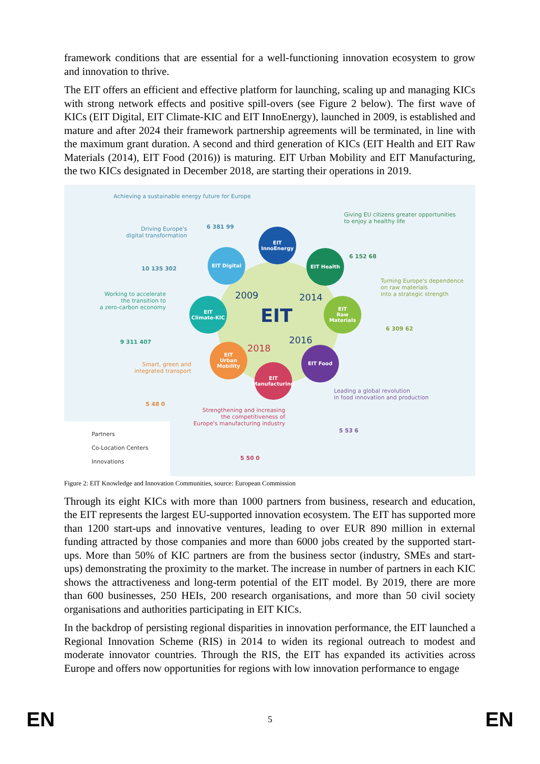framework conditions that are essential for a well-functioning innovation ecosystem to grow and innovation to thrive.
The EIT offers an efficient and effective platform for launching, scaling up and managing KICs with strong network effects and positive spill-overs (see Figure 2 below). The first wave of KICs (EIT Digital, EIT Climate-KIC and EIT InnoEnergy), launched in 2009, is established and mature and after 2024 their framework partnership agreements will be terminated, in line with the maximum grant duration. A second and third generation of KICs (EIT Health and EIT Raw Materials (2014), EIT Food (2016)) is maturing. EIT Urban Mobility and EIT Manufacturing, the two KICs designated in December 2018, are starting their operations in 2019.
Achieving a sustainable energy future for Europe
6 381 99
Giving EU citizens greater opportunities
to enjoy a healthy life
6 152 68
Driving Europe's
digital transformation
10 135 302
Turning Europe's dependence
on raw materials
into a strategic strength
6 309 62
Working to accelerate
the transition to
a zero-carbon economy
9 311 407
Smart, green and
integrated transport
5 48 0
Leading a global revolution
in food innovation and production
5 53 6
Strengthening and increasing
the competitiveness of
Europe's manufacturing industry
5 50 0
EIT
2009 2014
2016
2018
EIT
InnoEnergy
EIT Digital EIT Health
EIT
Climate-KIC
EIT
Raw
Materials
EIT Food
EIT
Urban
Mobility
EIT
Manufacturing
Partners
Co-Location Centers
Innovations
Figure 2: EIT Knowledge and Innovation Communities, source: European Commission
Through its eight KICs with more than 1000 partners from business, research and education, the EIT represents the largest EU-supported innovation ecosystem. The EIT has supported more than 1200 start-ups and innovative ventures, leading to over EUR 890 million in external funding attracted by those companies and more than 6000 jobs created by the supported start-ups. More than 50% of KIC partners are from the business sector (industry, SMEs and start-ups) demonstrating the proximity to the market. The increase in number of partners in each KIC shows the attractiveness and long-term potential of the EIT model. By 2019, there are more than 600 businesses, 250 HEIs, 200 research organisations, and more than 50 civil society organisations and authorities participating in EIT KICs.
In the backdrop of persisting regional disparities in innovation performance, the EIT launched a Regional Innovation Scheme (RIS) in 2014 to widen its regional outreach to modest and moderate innovator countries. Through the RIS, the EIT has expanded its activities across Europe and offers now opportunities for regions with low innovation performance to engage
EN 5 EN